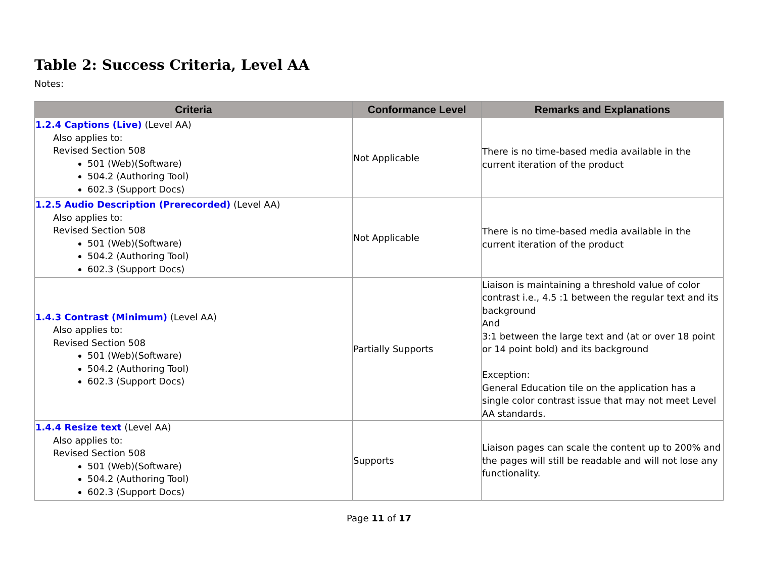Table 2: Success Criteria, Level AA
Notes:
| Criteria | Conformance Level | Remarks and Explanations |
| --- | --- | --- |
| 1.2.4 Captions (Live) (Level AA) Also applies to: Revised Section 508 501 (Web)(Software) 504.2 (Authoring Tool) 602.3 (Support Docs) | Not Applicable | There is no time-based media available in the current iteration of the product |
| 1.2.5 Audio Description (Prerecorded) (Level AA) Also applies to: Revised Section 508 501 (Web)(Software) 504.2 (Authoring Tool) 602.3 (Support Docs) | Not Applicable | There is no time-based media available in the current iteration of the product |
| 1.4.3 Contrast (Minimum) (Level AA) Also applies to: Revised Section 508 501 (Web)(Software) 504.2 (Authoring Tool) 602.3 (Support Docs) | Partially Supports | Liaison is maintaining a threshold value of color contrast i.e., 4.5 :1 between the regular text and its background And 3:1 between the large text and (at or over 18 point or 14 point bold) and its background Exception: General Education tile on the application has a single color contrast issue that may not meet Level AA standards. |
| 1.4.4 Resize text (Level AA) Also applies to: Revised Section 508 501 (Web)(Software) 504.2 (Authoring Tool) 602.3 (Support Docs) | Supports | Liaison pages can scale the content up to 200% and the pages will still be readable and will not lose any functionality. |
Page 11 of 17